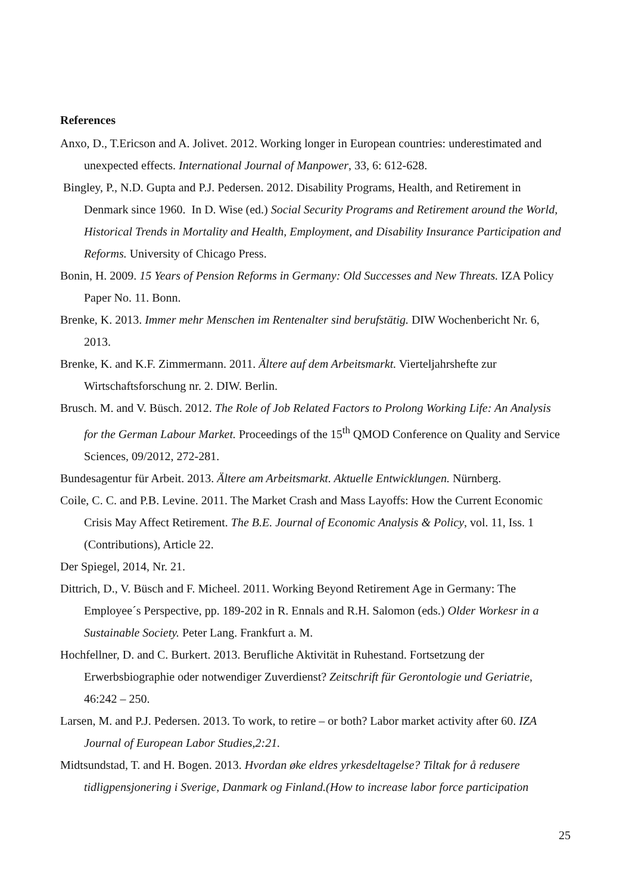References
Anxo, D., T.Ericson and A. Jolivet. 2012. Working longer in European countries: underestimated and unexpected effects. International Journal of Manpower, 33, 6: 612-628.
Bingley, P., N.D. Gupta and P.J. Pedersen. 2012. Disability Programs, Health, and Retirement in Denmark since 1960. In D. Wise (ed.) Social Security Programs and Retirement around the World, Historical Trends in Mortality and Health, Employment, and Disability Insurance Participation and Reforms. University of Chicago Press.
Bonin, H. 2009. 15 Years of Pension Reforms in Germany: Old Successes and New Threats. IZA Policy Paper No. 11. Bonn.
Brenke, K. 2013. Immer mehr Menschen im Rentenalter sind berufstätig. DIW Wochenbericht Nr. 6, 2013.
Brenke, K. and K.F. Zimmermann. 2011. Ältere auf dem Arbeitsmarkt. Vierteljahrshefte zur Wirtschaftsforschung nr. 2. DIW. Berlin.
Brusch. M. and V. Büsch. 2012. The Role of Job Related Factors to Prolong Working Life: An Analysis for the German Labour Market. Proceedings of the 15<sup>th</sup> QMOD Conference on Quality and Service Sciences, 09/2012, 272-281.
Bundesagentur für Arbeit. 2013. Ältere am Arbeitsmarkt. Aktuelle Entwicklungen. Nürnberg.
Coile, C. C. and P.B. Levine. 2011. The Market Crash and Mass Layoffs: How the Current Economic Crisis May Affect Retirement. The B.E. Journal of Economic Analysis & Policy, vol. 11, Iss. 1 (Contributions), Article 22.
Der Spiegel, 2014, Nr. 21.
Dittrich, D., V. Büsch and F. Micheel. 2011. Working Beyond Retirement Age in Germany: The Employee´s Perspective, pp. 189-202 in R. Ennals and R.H. Salomon (eds.) Older Workesr in a Sustainable Society. Peter Lang. Frankfurt a. M.
Hochfellner, D. and C. Burkert. 2013. Berufliche Aktivität in Ruhestand. Fortsetzung der Erwerbsbiographie oder notwendiger Zuverdienst? Zeitschrift für Gerontologie und Geriatrie, 46:242 – 250.
Larsen, M. and P.J. Pedersen. 2013. To work, to retire – or both? Labor market activity after 60. IZA Journal of European Labor Studies,2:21.
Midtsundstad, T. and H. Bogen. 2013. Hvordan øke eldres yrkesdeltagelse? Tiltak for å redusere tidligpensjonering i Sverige, Danmark og Finland.(How to increase labor force participation
25